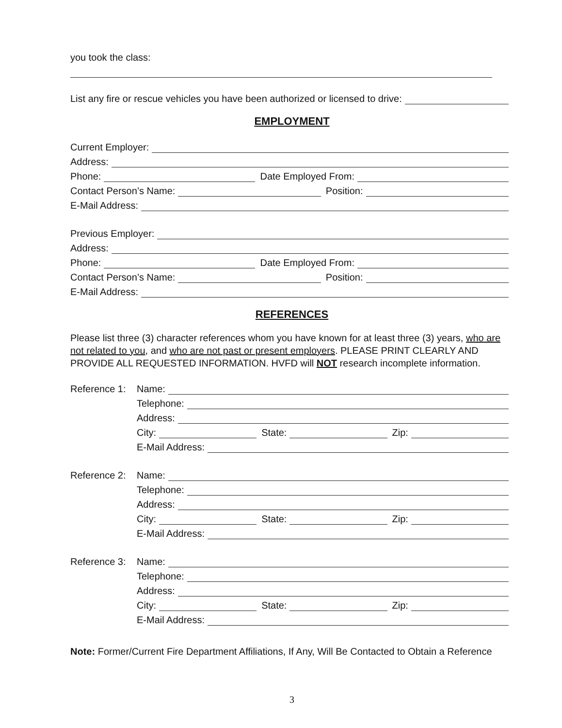you took the class:
List any fire or rescue vehicles you have been authorized or licensed to drive:
EMPLOYMENT
Current Employer:
Address:
Phone:
Date Employed From:
Contact Person’s Name:
Position:
E-Mail Address:
Previous Employer:
Address:
Phone:
Date Employed From:
Contact Person’s Name:
Position:
E-Mail Address:
REFERENCES
Please list three (3) character references whom you have known for at least three (3) years, who are not related to you, and who are not past or present employers. PLEASE PRINT CLEARLY AND PROVIDE ALL REQUESTED INFORMATION. HVFD will NOT research incomplete information.
Reference 1: Name:
Telephone:
Address:
City:
State:
Zip:
E-Mail Address:
Reference 2: Name:
Telephone:
Address:
City:
State:
Zip:
E-Mail Address:
Reference 3: Name:
Telephone:
Address:
City:
State:
Zip:
E-Mail Address:
Note: Former/Current Fire Department Affiliations, If Any, Will Be Contacted to Obtain a Reference
3